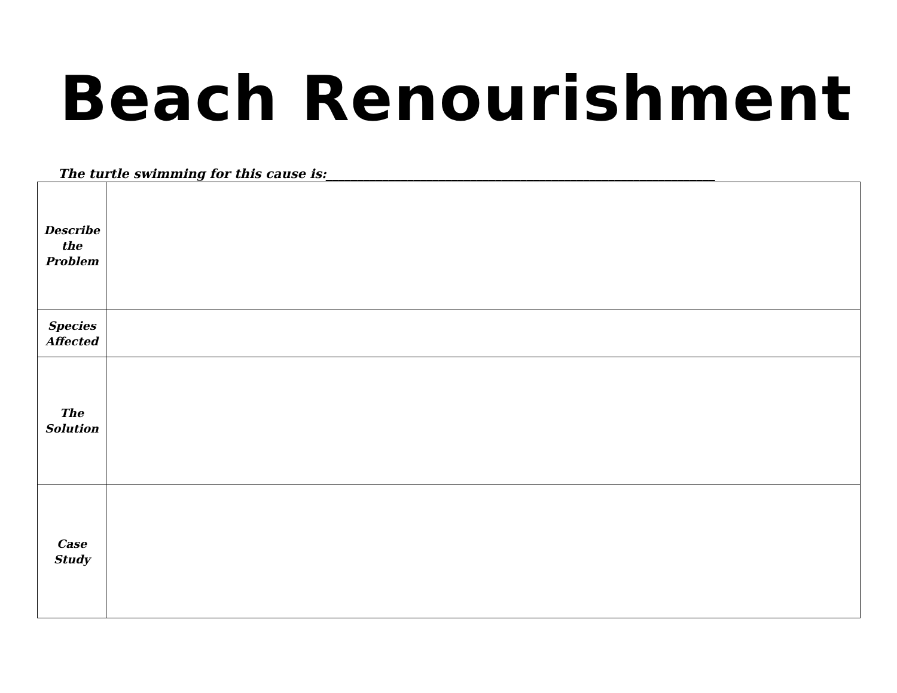Beach Renourishment
The turtle swimming for this cause is:______________________________________________________________
| Describe the Problem | |
| Species Affected | |
| The Solution | |
| Case Study | |